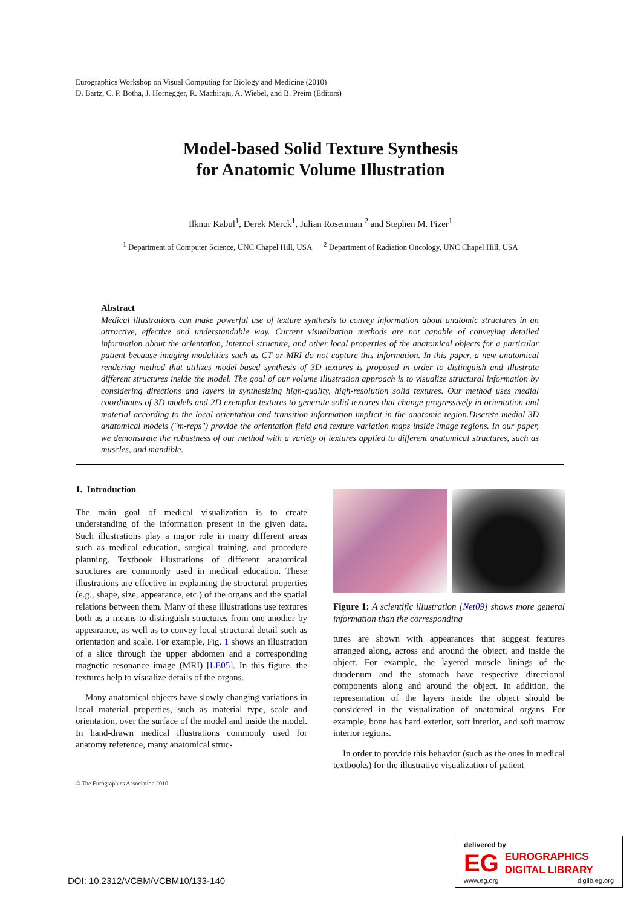Eurographics Workshop on Visual Computing for Biology and Medicine (2010)
D. Bartz, C. P. Botha, J. Hornegger, R. Machiraju, A. Wiebel, and B. Preim (Editors)
Model-based Solid Texture Synthesis
for Anatomic Volume Illustration
Ilknur Kabul<sup>1</sup>, Derek Merck<sup>1</sup>, Julian Rosenman <sup>2</sup> and Stephen M. Pizer<sup>1</sup>
<sup>1</sup> Department of Computer Science, UNC Chapel Hill, USA <sup>2</sup> Department of Radiation Oncology, UNC Chapel Hill, USA
Abstract
Medical illustrations can make powerful use of texture synthesis to convey information about anatomic structures in an attractive, effective and understandable way. Current visualization methods are not capable of conveying detailed information about the orientation, internal structure, and other local properties of the anatomical objects for a particular patient because imaging modalities such as CT or MRI do not capture this information. In this paper, a new anatomical rendering method that utilizes model-based synthesis of 3D textures is proposed in order to distinguish and illustrate different structures inside the model. The goal of our volume illustration approach is to visualize structural information by considering directions and layers in synthesizing high-quality, high-resolution solid textures. Our method uses medial coordinates of 3D models and 2D exemplar textures to generate solid textures that change progressively in orientation and material according to the local orientation and transition information implicit in the anatomic region.Discrete medial 3D anatomical models ("m-reps") provide the orientation field and texture variation maps inside image regions. In our paper, we demonstrate the robustness of our method with a variety of textures applied to different anatomical structures, such as muscles, and mandible.
1. Introduction
The main goal of medical visualization is to create understanding of the information present in the given data. Such illustrations play a major role in many different areas such as medical education, surgical training, and procedure planning. Textbook illustrations of different anatomical structures are commonly used in medical education. These illustrations are effective in explaining the structural properties (e.g., shape, size, appearance, etc.) of the organs and the spatial relations between them. Many of these illustrations use textures both as a means to distinguish structures from one another by appearance, as well as to convey local structural detail such as orientation and scale. For example, Fig. 1 shows an illustration of a slice through the upper abdomen and a corresponding magnetic resonance image (MRI) [LE05]. In this figure, the textures help to visualize details of the organs.
Many anatomical objects have slowly changing variations in local material properties, such as material type, scale and orientation, over the surface of the model and inside the model. In hand-drawn medical illustrations commonly used for anatomy reference, many anatomical struc-
Figure 1: A scientific illustration [Net09] shows more general information than the corresponding
tures are shown with appearances that suggest features arranged along, across and around the object, and inside the object. For example, the layered muscle linings of the duodenum and the stomach have respective directional components along and around the object. In addition, the representation of the layers inside the object should be considered in the visualization of anatomical organs. For example, bone has hard exterior, soft interior, and soft marrow interior regions.
In order to provide this behavior (such as the ones in medical textbooks) for the illustrative visualization of patient
© The Eurographics Association 2010.
DOI: 10.2312/VCBM/VCBM10/133-140
delivered by
EG EUROGRAPHICS
DIGITAL LIBRARY
www.eg.org diglib.eg.org